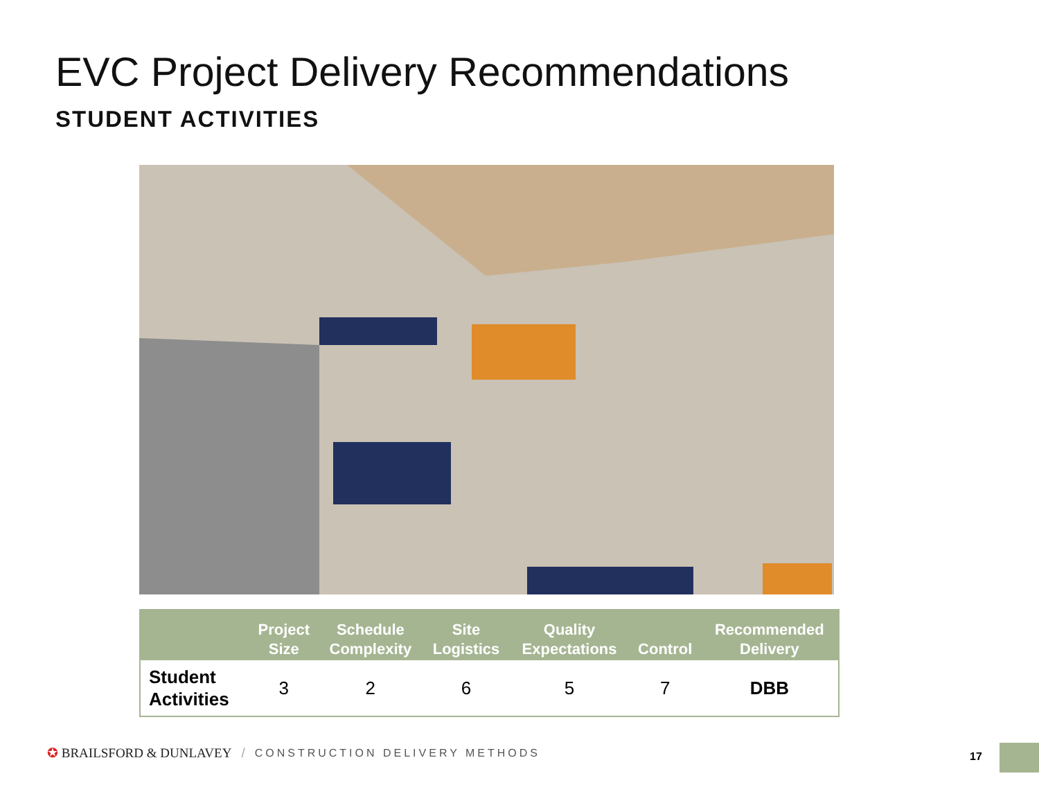EVC Project Delivery Recommendations
STUDENT ACTIVITIES
| | Project Size | Schedule Complexity | Site Logistics | Quality Expectations | Control | Recommended Delivery |
| --- | --- | --- | --- | --- | --- | --- |
| Student Activities | 3 | 2 | 6 | 5 | 7 | DBB |
✪ BRAILSFORD & DUNLAVEY / CONSTRUCTION DELIVERY METHODS
17